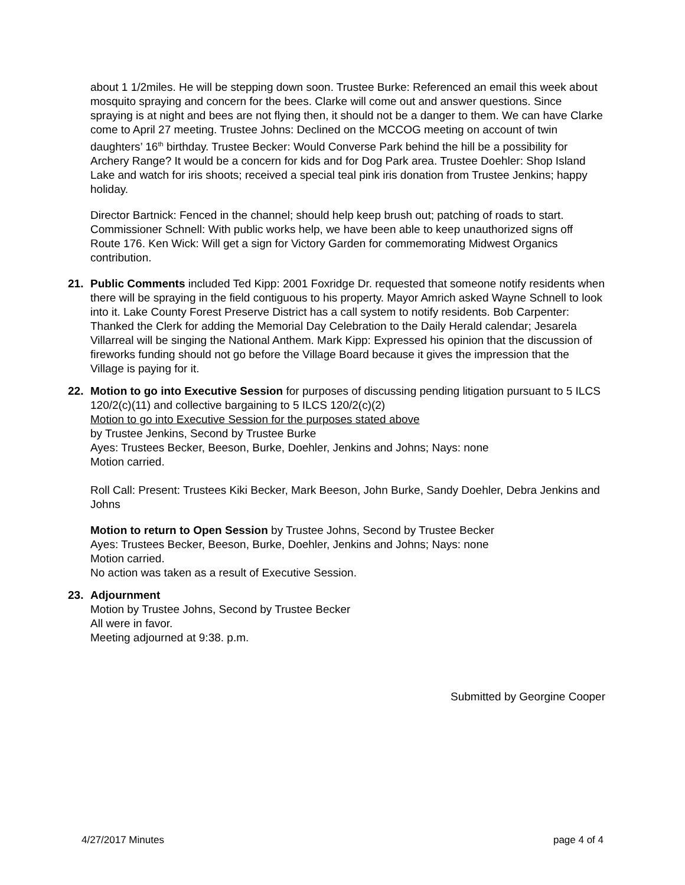about 1 1/2miles. He will be stepping down soon. Trustee Burke: Referenced an email this week about mosquito spraying and concern for the bees. Clarke will come out and answer questions. Since spraying is at night and bees are not flying then, it should not be a danger to them. We can have Clarke come to April 27 meeting. Trustee Johns: Declined on the MCCOG meeting on account of twin daughters’ 16<sup>th</sup> birthday. Trustee Becker: Would Converse Park behind the hill be a possibility for Archery Range? It would be a concern for kids and for Dog Park area. Trustee Doehler: Shop Island Lake and watch for iris shoots; received a special teal pink iris donation from Trustee Jenkins; happy holiday.
Director Bartnick: Fenced in the channel; should help keep brush out; patching of roads to start. Commissioner Schnell: With public works help, we have been able to keep unauthorized signs off Route 176. Ken Wick: Will get a sign for Victory Garden for commemorating Midwest Organics contribution.
21. Public Comments included Ted Kipp: 2001 Foxridge Dr. requested that someone notify residents when there will be spraying in the field contiguous to his property. Mayor Amrich asked Wayne Schnell to look into it. Lake County Forest Preserve District has a call system to notify residents. Bob Carpenter: Thanked the Clerk for adding the Memorial Day Celebration to the Daily Herald calendar; Jesarela Villarreal will be singing the National Anthem. Mark Kipp: Expressed his opinion that the discussion of fireworks funding should not go before the Village Board because it gives the impression that the Village is paying for it.
22. Motion to go into Executive Session for purposes of discussing pending litigation pursuant to 5 ILCS 120/2(c)(11) and collective bargaining to 5 ILCS 120/2(c)(2)
Motion to go into Executive Session for the purposes stated above
by Trustee Jenkins, Second by Trustee Burke
Ayes: Trustees Becker, Beeson, Burke, Doehler, Jenkins and Johns; Nays: none
Motion carried.
Roll Call: Present: Trustees Kiki Becker, Mark Beeson, John Burke, Sandy Doehler, Debra Jenkins and Johns
Motion to return to Open Session by Trustee Johns, Second by Trustee Becker
Ayes: Trustees Becker, Beeson, Burke, Doehler, Jenkins and Johns; Nays: none
Motion carried.
No action was taken as a result of Executive Session.
23. Adjournment
Motion by Trustee Johns, Second by Trustee Becker
All were in favor.
Meeting adjourned at 9:38. p.m.
Submitted by Georgine Cooper
4/27/2017 Minutes page 4 of 4